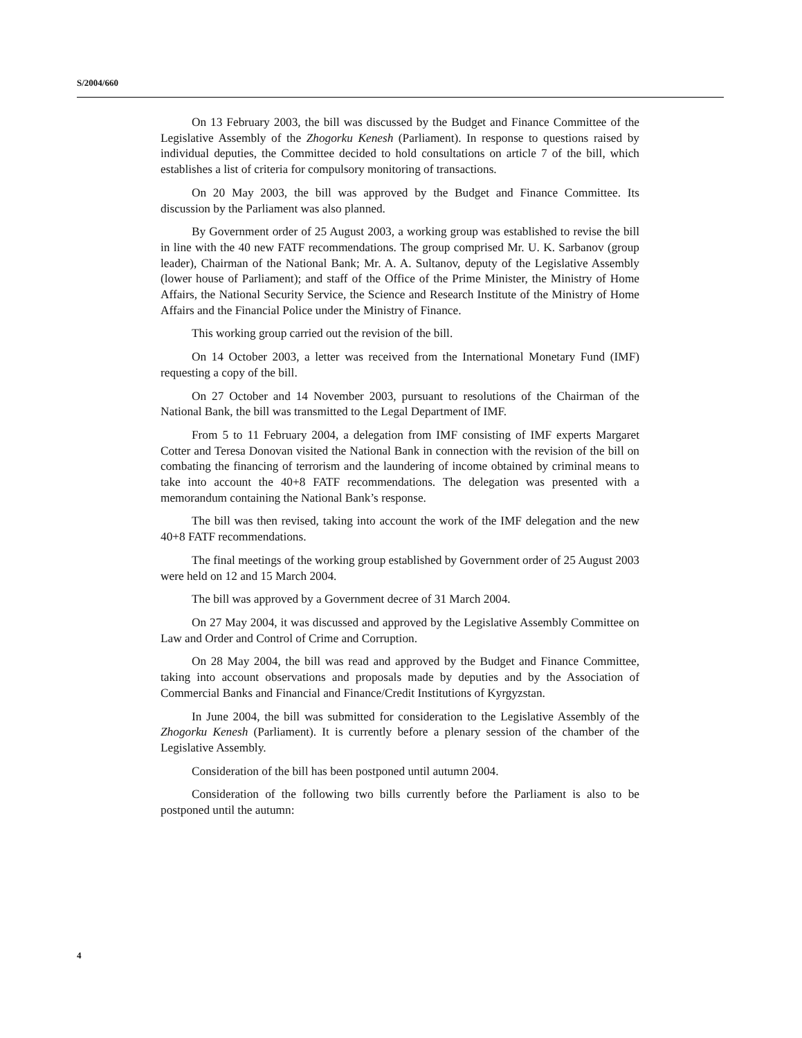S/2004/660
On 13 February 2003, the bill was discussed by the Budget and Finance Committee of the Legislative Assembly of the Zhogorku Kenesh (Parliament). In response to questions raised by individual deputies, the Committee decided to hold consultations on article 7 of the bill, which establishes a list of criteria for compulsory monitoring of transactions.
On 20 May 2003, the bill was approved by the Budget and Finance Committee. Its discussion by the Parliament was also planned.
By Government order of 25 August 2003, a working group was established to revise the bill in line with the 40 new FATF recommendations. The group comprised Mr. U. K. Sarbanov (group leader), Chairman of the National Bank; Mr. A. A. Sultanov, deputy of the Legislative Assembly (lower house of Parliament); and staff of the Office of the Prime Minister, the Ministry of Home Affairs, the National Security Service, the Science and Research Institute of the Ministry of Home Affairs and the Financial Police under the Ministry of Finance.
This working group carried out the revision of the bill.
On 14 October 2003, a letter was received from the International Monetary Fund (IMF) requesting a copy of the bill.
On 27 October and 14 November 2003, pursuant to resolutions of the Chairman of the National Bank, the bill was transmitted to the Legal Department of IMF.
From 5 to 11 February 2004, a delegation from IMF consisting of IMF experts Margaret Cotter and Teresa Donovan visited the National Bank in connection with the revision of the bill on combating the financing of terrorism and the laundering of income obtained by criminal means to take into account the 40+8 FATF recommendations. The delegation was presented with a memorandum containing the National Bank’s response.
The bill was then revised, taking into account the work of the IMF delegation and the new 40+8 FATF recommendations.
The final meetings of the working group established by Government order of 25 August 2003 were held on 12 and 15 March 2004.
The bill was approved by a Government decree of 31 March 2004.
On 27 May 2004, it was discussed and approved by the Legislative Assembly Committee on Law and Order and Control of Crime and Corruption.
On 28 May 2004, the bill was read and approved by the Budget and Finance Committee, taking into account observations and proposals made by deputies and by the Association of Commercial Banks and Financial and Finance/Credit Institutions of Kyrgyzstan.
In June 2004, the bill was submitted for consideration to the Legislative Assembly of the Zhogorku Kenesh (Parliament). It is currently before a plenary session of the chamber of the Legislative Assembly.
Consideration of the bill has been postponed until autumn 2004.
Consideration of the following two bills currently before the Parliament is also to be postponed until the autumn:
4